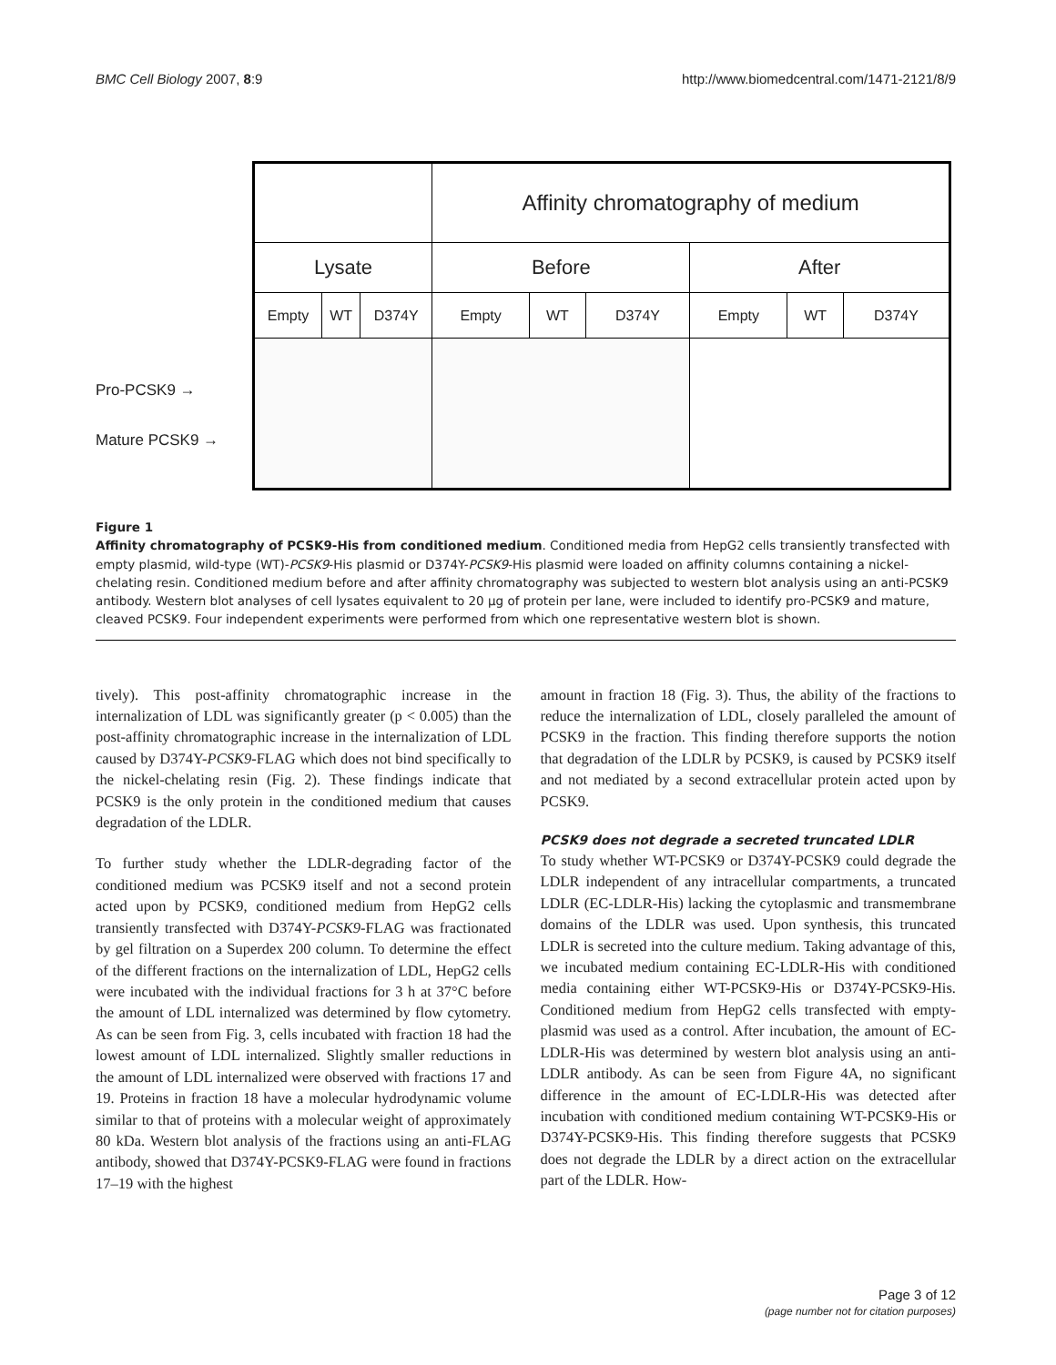BMC Cell Biology 2007, 8:9 http://www.biomedcentral.com/1471-2121/8/9
Pro-PCSK9 →
Mature PCSK9 →
| | | | Affinity chromatography of medium | | | | | |
| Lysate | | | Before | | | After | | |
| Empty | WT | D374Y | Empty | WT | D374Y | Empty | WT | D374Y |
Figure 1
Affinity chromatography of PCSK9-His from conditioned medium. Conditioned media from HepG2 cells transiently transfected with empty plasmid, wild-type (WT)-PCSK9-His plasmid or D374Y-PCSK9-His plasmid were loaded on affinity columns containing a nickel-chelating resin. Conditioned medium before and after affinity chromatography was subjected to western blot analysis using an anti-PCSK9 antibody. Western blot analyses of cell lysates equivalent to 20 μg of protein per lane, were included to identify pro-PCSK9 and mature, cleaved PCSK9. Four independent experiments were performed from which one representative western blot is shown.
tively). This post-affinity chromatographic increase in the internalization of LDL was significantly greater (p < 0.005) than the post-affinity chromatographic increase in the internalization of LDL caused by D374Y-PCSK9-FLAG which does not bind specifically to the nickel-chelating resin (Fig. 2). These findings indicate that PCSK9 is the only protein in the conditioned medium that causes degradation of the LDLR.
To further study whether the LDLR-degrading factor of the conditioned medium was PCSK9 itself and not a second protein acted upon by PCSK9, conditioned medium from HepG2 cells transiently transfected with D374Y-PCSK9-FLAG was fractionated by gel filtration on a Superdex 200 column. To determine the effect of the different fractions on the internalization of LDL, HepG2 cells were incubated with the individual fractions for 3 h at 37°C before the amount of LDL internalized was determined by flow cytometry. As can be seen from Fig. 3, cells incubated with fraction 18 had the lowest amount of LDL internalized. Slightly smaller reductions in the amount of LDL internalized were observed with fractions 17 and 19. Proteins in fraction 18 have a molecular hydrodynamic volume similar to that of proteins with a molecular weight of approximately 80 kDa. Western blot analysis of the fractions using an anti-FLAG antibody, showed that D374Y-PCSK9-FLAG were found in fractions 17–19 with the highest
amount in fraction 18 (Fig. 3). Thus, the ability of the fractions to reduce the internalization of LDL, closely paralleled the amount of PCSK9 in the fraction. This finding therefore supports the notion that degradation of the LDLR by PCSK9, is caused by PCSK9 itself and not mediated by a second extracellular protein acted upon by PCSK9.
PCSK9 does not degrade a secreted truncated LDLR
To study whether WT-PCSK9 or D374Y-PCSK9 could degrade the LDLR independent of any intracellular compartments, a truncated LDLR (EC-LDLR-His) lacking the cytoplasmic and transmembrane domains of the LDLR was used. Upon synthesis, this truncated LDLR is secreted into the culture medium. Taking advantage of this, we incubated medium containing EC-LDLR-His with conditioned media containing either WT-PCSK9-His or D374Y-PCSK9-His. Conditioned medium from HepG2 cells transfected with empty-plasmid was used as a control. After incubation, the amount of EC-LDLR-His was determined by western blot analysis using an anti-LDLR antibody. As can be seen from Figure 4A, no significant difference in the amount of EC-LDLR-His was detected after incubation with conditioned medium containing WT-PCSK9-His or D374Y-PCSK9-His. This finding therefore suggests that PCSK9 does not degrade the LDLR by a direct action on the extracellular part of the LDLR. How-
Page 3 of 12
(page number not for citation purposes)